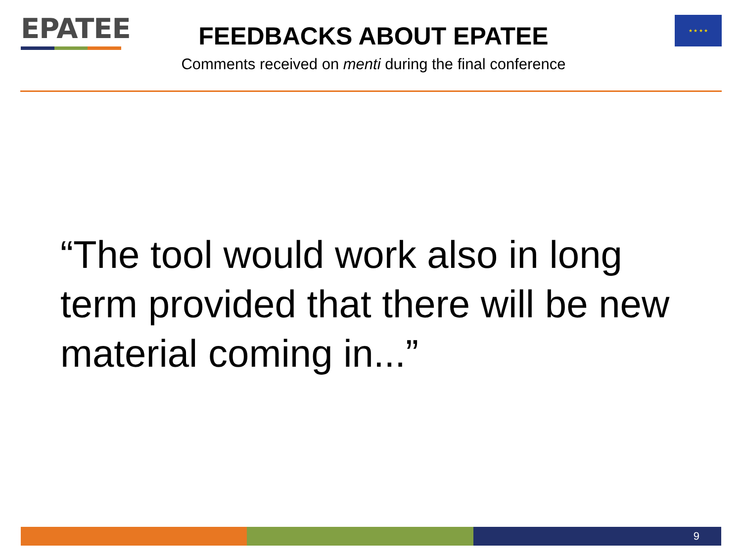EPATEE
FEEDBACKS ABOUT EPATEE
Comments received on menti during the final conference
★ ★ ★ ★
“The tool would work also in long term provided that there will be new material coming in...”
9